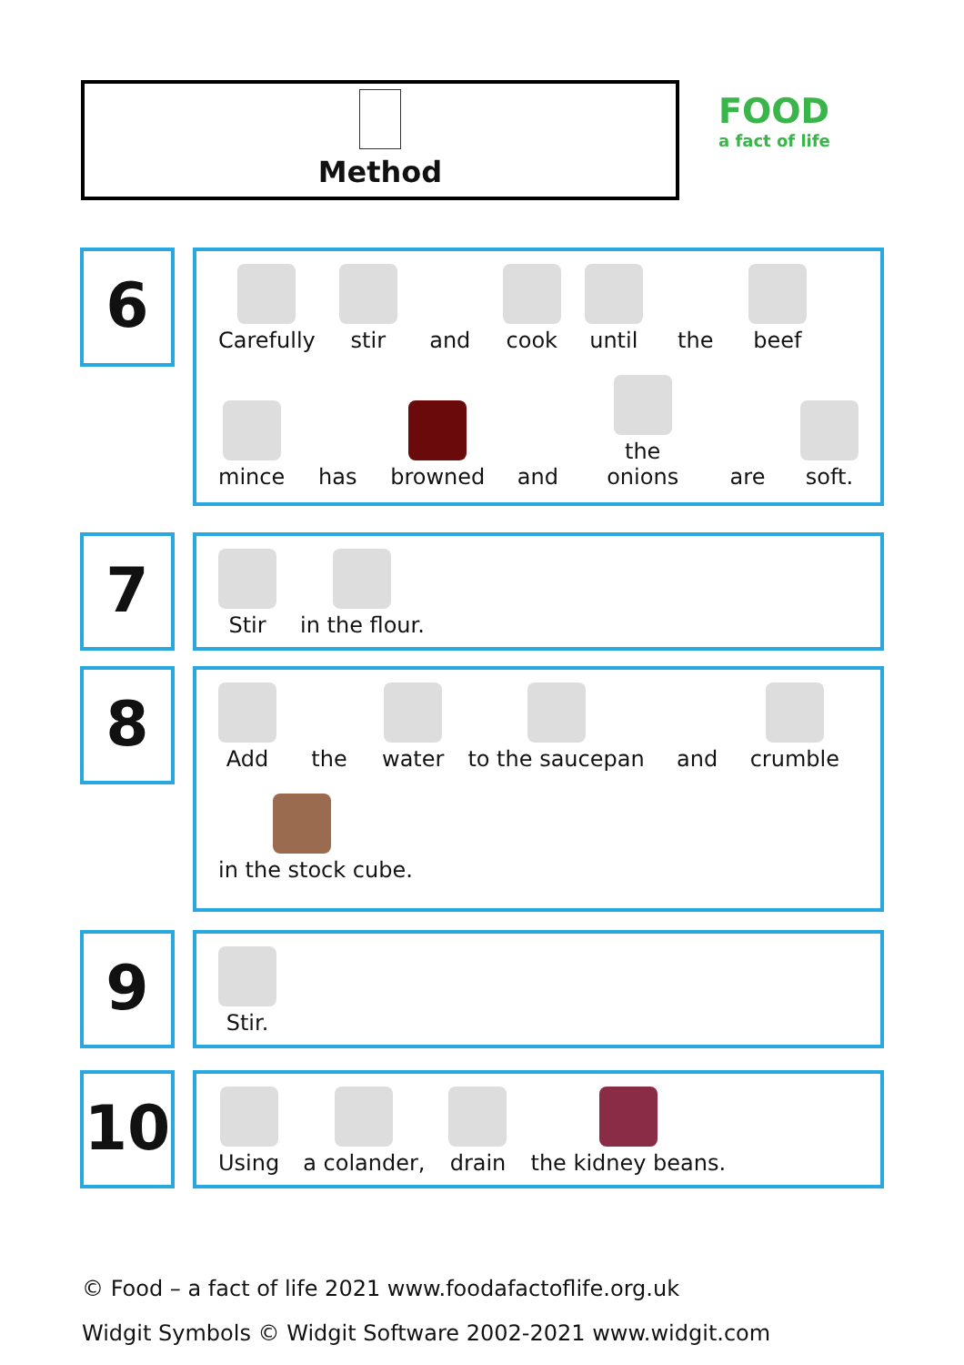Method
FOOD
a fact of life
6
Carefully
stir
and
cook
until
the
beef
mince
has
browned
and
the onions
are
soft.
7
Stir
in the flour.
8
Add
the
water
to the saucepan
and
crumble
in the stock cube.
9 Stir.
10
Using
a colander,
drain
the kidney beans.
© Food – a fact of life 2021 www.foodafactoflife.org.uk
Widgit Symbols © Widgit Software 2002-2021 www.widgit.com